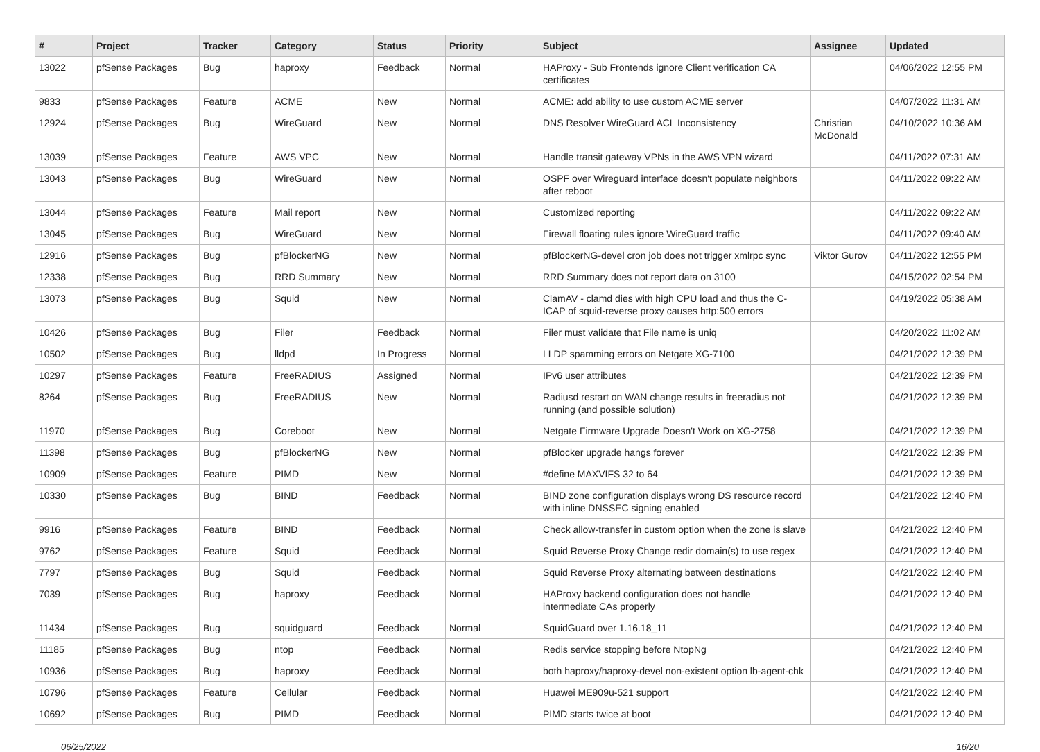| # | Project | Tracker | Category | Status | Priority | Subject | Assignee | Updated |
| --- | --- | --- | --- | --- | --- | --- | --- | --- |
| 13022 | pfSense Packages | Bug | haproxy | Feedback | Normal | HAProxy - Sub Frontends ignore Client verification CA certificates | | 04/06/2022 12:55 PM |
| 9833 | pfSense Packages | Feature | ACME | New | Normal | ACME: add ability to use custom ACME server | | 04/07/2022 11:31 AM |
| 12924 | pfSense Packages | Bug | WireGuard | New | Normal | DNS Resolver WireGuard ACL Inconsistency | Christian McDonald | 04/10/2022 10:36 AM |
| 13039 | pfSense Packages | Feature | AWS VPC | New | Normal | Handle transit gateway VPNs in the AWS VPN wizard | | 04/11/2022 07:31 AM |
| 13043 | pfSense Packages | Bug | WireGuard | New | Normal | OSPF over Wireguard interface doesn't populate neighbors after reboot | | 04/11/2022 09:22 AM |
| 13044 | pfSense Packages | Feature | Mail report | New | Normal | Customized reporting | | 04/11/2022 09:22 AM |
| 13045 | pfSense Packages | Bug | WireGuard | New | Normal | Firewall floating rules ignore WireGuard traffic | | 04/11/2022 09:40 AM |
| 12916 | pfSense Packages | Bug | pfBlockerNG | New | Normal | pfBlockerNG-devel cron job does not trigger xmlrpc sync | Viktor Gurov | 04/11/2022 12:55 PM |
| 12338 | pfSense Packages | Bug | RRD Summary | New | Normal | RRD Summary does not report data on 3100 | | 04/15/2022 02:54 PM |
| 13073 | pfSense Packages | Bug | Squid | New | Normal | ClamAV - clamd dies with high CPU load and thus the C-ICAP of squid-reverse proxy causes http:500 errors | | 04/19/2022 05:38 AM |
| 10426 | pfSense Packages | Bug | Filer | Feedback | Normal | Filer must validate that File name is uniq | | 04/20/2022 11:02 AM |
| 10502 | pfSense Packages | Bug | lldpd | In Progress | Normal | LLDP spamming errors on Netgate XG-7100 | | 04/21/2022 12:39 PM |
| 10297 | pfSense Packages | Feature | FreeRADIUS | Assigned | Normal | IPv6 user attributes | | 04/21/2022 12:39 PM |
| 8264 | pfSense Packages | Bug | FreeRADIUS | New | Normal | Radiusd restart on WAN change results in freeradius not running (and possible solution) | | 04/21/2022 12:39 PM |
| 11970 | pfSense Packages | Bug | Coreboot | New | Normal | Netgate Firmware Upgrade Doesn't Work on XG-2758 | | 04/21/2022 12:39 PM |
| 11398 | pfSense Packages | Bug | pfBlockerNG | New | Normal | pfBlocker upgrade hangs forever | | 04/21/2022 12:39 PM |
| 10909 | pfSense Packages | Feature | PIMD | New | Normal | #define MAXVIFS 32 to 64 | | 04/21/2022 12:39 PM |
| 10330 | pfSense Packages | Bug | BIND | Feedback | Normal | BIND zone configuration displays wrong DS resource record with inline DNSSEC signing enabled | | 04/21/2022 12:40 PM |
| 9916 | pfSense Packages | Feature | BIND | Feedback | Normal | Check allow-transfer in custom option when the zone is slave | | 04/21/2022 12:40 PM |
| 9762 | pfSense Packages | Feature | Squid | Feedback | Normal | Squid Reverse Proxy Change redir domain(s) to use regex | | 04/21/2022 12:40 PM |
| 7797 | pfSense Packages | Bug | Squid | Feedback | Normal | Squid Reverse Proxy alternating between destinations | | 04/21/2022 12:40 PM |
| 7039 | pfSense Packages | Bug | haproxy | Feedback | Normal | HAProxy backend configuration does not handle intermediate CAs properly | | 04/21/2022 12:40 PM |
| 11434 | pfSense Packages | Bug | squidguard | Feedback | Normal | SquidGuard over 1.16.18_11 | | 04/21/2022 12:40 PM |
| 11185 | pfSense Packages | Bug | ntop | Feedback | Normal | Redis service stopping before NtopNg | | 04/21/2022 12:40 PM |
| 10936 | pfSense Packages | Bug | haproxy | Feedback | Normal | both haproxy/haproxy-devel non-existent option lb-agent-chk | | 04/21/2022 12:40 PM |
| 10796 | pfSense Packages | Feature | Cellular | Feedback | Normal | Huawei ME909u-521 support | | 04/21/2022 12:40 PM |
| 10692 | pfSense Packages | Bug | PIMD | Feedback | Normal | PIMD starts twice at boot | | 04/21/2022 12:40 PM |
06/25/2022 16/20